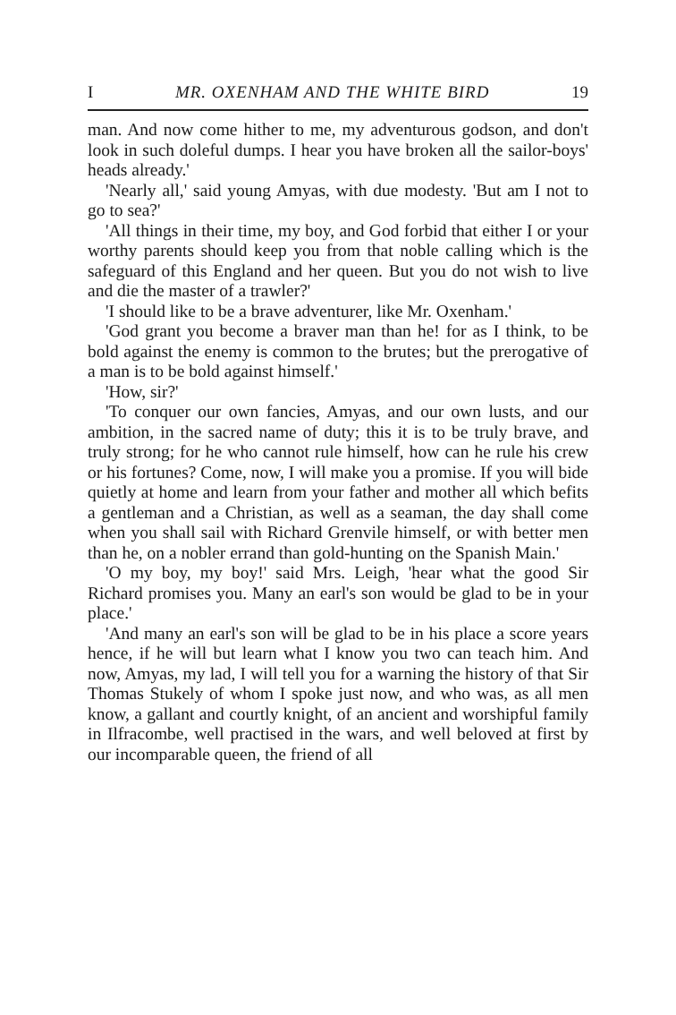I MR. OXENHAM AND THE WHITE BIRD 19
man. And now come hither to me, my adventurous godson, and don't look in such doleful dumps. I hear you have broken all the sailor-boys' heads already.'
'Nearly all,' said young Amyas, with due modesty. 'But am I not to go to sea?'
'All things in their time, my boy, and God forbid that either I or your worthy parents should keep you from that noble calling which is the safeguard of this England and her queen. But you do not wish to live and die the master of a trawler?'
'I should like to be a brave adventurer, like Mr. Oxenham.'
'God grant you become a braver man than he! for as I think, to be bold against the enemy is common to the brutes; but the prerogative of a man is to be bold against himself.'
'How, sir?'
'To conquer our own fancies, Amyas, and our own lusts, and our ambition, in the sacred name of duty; this it is to be truly brave, and truly strong; for he who cannot rule himself, how can he rule his crew or his fortunes? Come, now, I will make you a promise. If you will bide quietly at home and learn from your father and mother all which befits a gentleman and a Christian, as well as a seaman, the day shall come when you shall sail with Richard Grenvile himself, or with better men than he, on a nobler errand than gold-hunting on the Spanish Main.'
'O my boy, my boy!' said Mrs. Leigh, 'hear what the good Sir Richard promises you. Many an earl's son would be glad to be in your place.'
'And many an earl's son will be glad to be in his place a score years hence, if he will but learn what I know you two can teach him. And now, Amyas, my lad, I will tell you for a warning the history of that Sir Thomas Stukely of whom I spoke just now, and who was, as all men know, a gallant and courtly knight, of an ancient and worshipful family in Ilfracombe, well practised in the wars, and well beloved at first by our incomparable queen, the friend of all